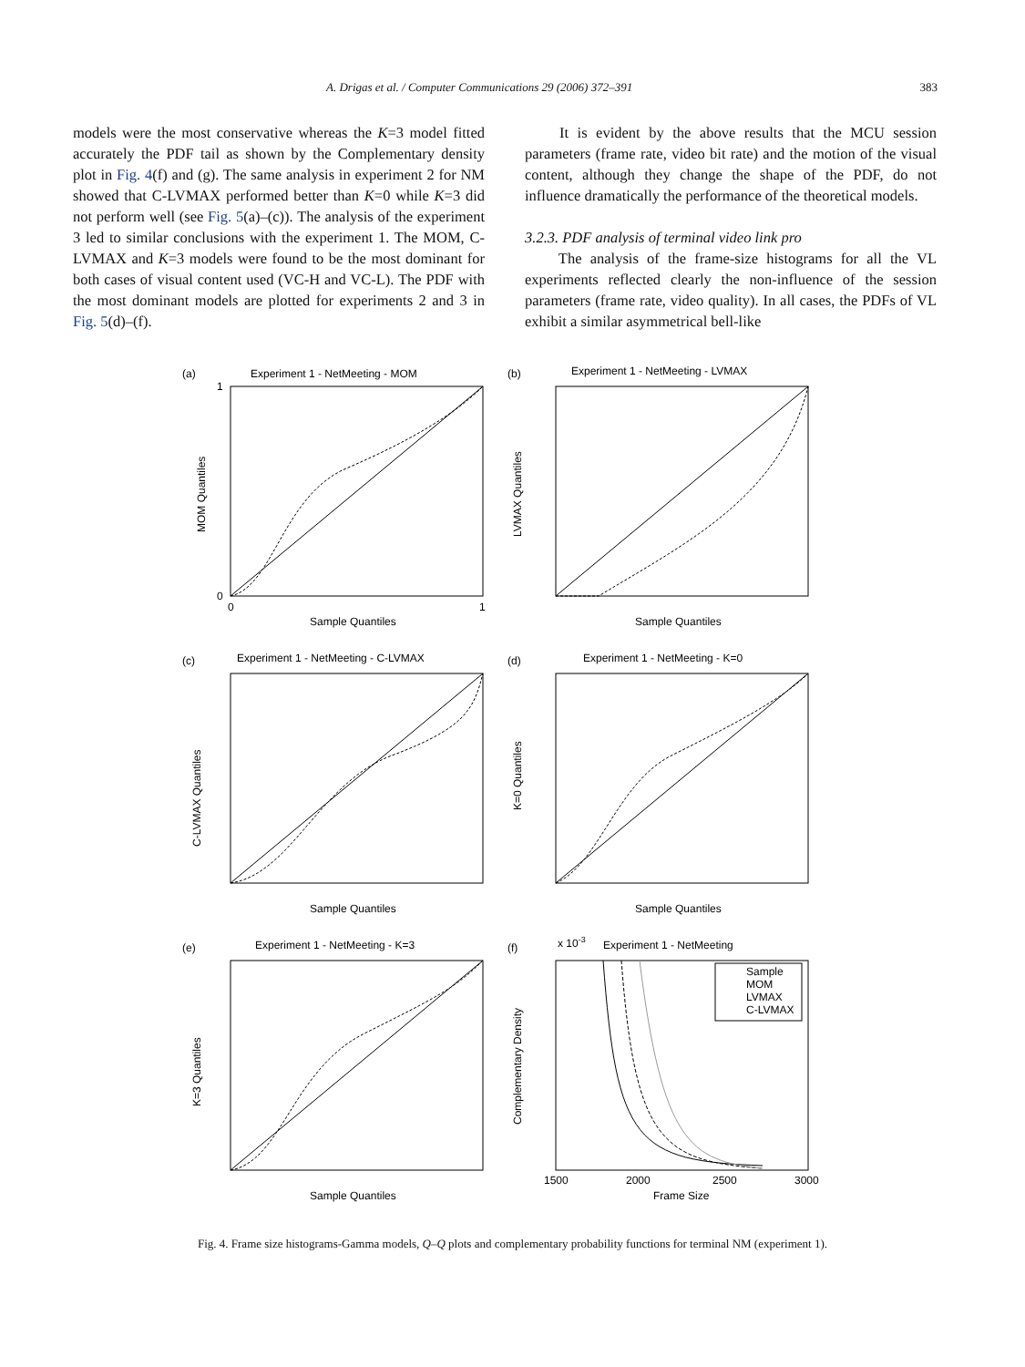A. Drigas et al. / Computer Communications 29 (2006) 372–391 383
models were the most conservative whereas the K=3 model fitted accurately the PDF tail as shown by the Complementary density plot in Fig. 4(f) and (g). The same analysis in experiment 2 for NM showed that C-LVMAX performed better than K=0 while K=3 did not perform well (see Fig. 5(a)–(c)). The analysis of the experiment 3 led to similar conclusions with the experiment 1. The MOM, C-LVMAX and K=3 models were found to be the most dominant for both cases of visual content used (VC-H and VC-L). The PDF with the most dominant models are plotted for experiments 2 and 3 in Fig. 5(d)–(f).
It is evident by the above results that the MCU session parameters (frame rate, video bit rate) and the motion of the visual content, although they change the shape of the PDF, do not influence dramatically the performance of the theoretical models.
3.2.3. PDF analysis of terminal video link pro
The analysis of the frame-size histograms for all the VL experiments reflected clearly the non-influence of the session parameters (frame rate, video quality). In all cases, the PDFs of VL exhibit a similar asymmetrical bell-like
(a)
Experiment 1 - NetMeeting - MOM
MOM Quantiles
Sample Quantiles
0
1
0
1
(b)
Experiment 1 - NetMeeting - LVMAX
LVMAX Quantiles
Sample Quantiles
(c)
Experiment 1 - NetMeeting - C-LVMAX
C-LVMAX Quantiles
Sample Quantiles
(d)
Experiment 1 - NetMeeting - K=0
K=0 Quantiles
Sample Quantiles
(e)
Experiment 1 - NetMeeting - K=3
K=3 Quantiles
Sample Quantiles
(f)
x 10-3
Experiment 1 - NetMeeting
Sample
MOM
LVMAX
C-LVMAX
Complementary Density
1500
2000
2500
3000
Frame Size
Fig. 4. Frame size histograms-Gamma models, Q–Q plots and complementary probability functions for terminal NM (experiment 1).